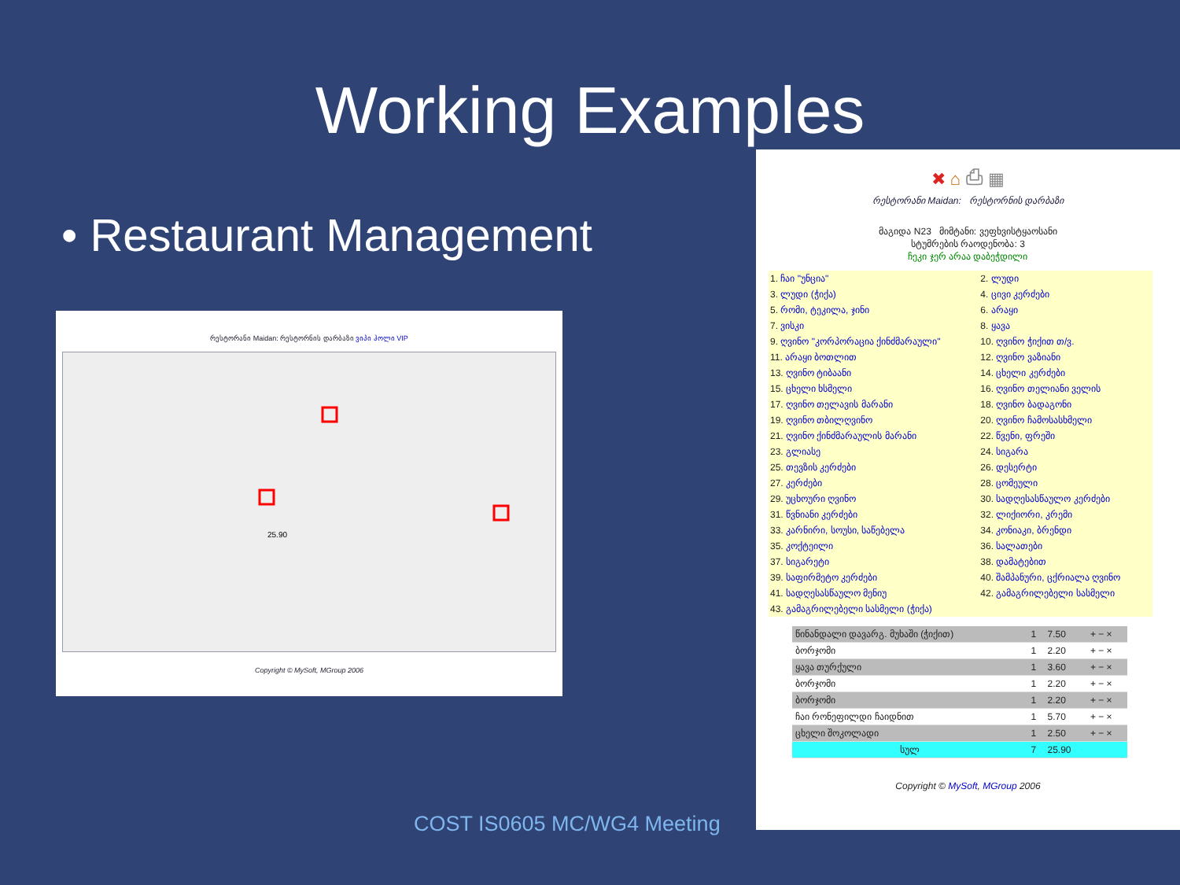Working Examples
• Restaurant Management
რესტორანი Maidan: რესტორნის დარბაზი ვიპი ჰოლი VIP
25.90
Copyright © MySoft, MGroup 2006
✖ ⌂ ⎙ ▦
რესტორანი Maidan: რესტორნის დარბაზი
მაგიდა N23 მიმტანი: ვეფხვისტყაოსანი
სტუმრების რაოდენობა: 3
ჩეკი ჯერ არაა დაბეჭდილი
| 1. ჩაი "უნცია" | 2. ლუდი |
| 3. ლუდი (ჭიქა) | 4. ცივი კერძები |
| 5. რომი, ტეკილა, ჯინი | 6. არაყი |
| 7. ვისკი | 8. ყავა |
| 9. ღვინო "კორპორაცია ქინძმარაული" | 10. ღვინო ჭიქით თ/ვ. |
| 11. არაყი ბოთლით | 12. ღვინო ვაზიანი |
| 13. ღვინო ტიბაანი | 14. ცხელი კერძები |
| 15. ცხელი ხსმელი | 16. ღვინო თელიანი ველის |
| 17. ღვინო თელავის მარანი | 18. ღვინო ბადაგონი |
| 19. ღვინო თბილღვინო | 20. ღვინო ჩამოსასხმელი |
| 21. ღვინო ქინძმარაულის მარანი | 22. წვენი, ფრეში |
| 23. გლიასე | 24. სიგარა |
| 25. თევზის კერძები | 26. დესერტი |
| 27. კერძები | 28. ცომეული |
| 29. უცხოური ღვინო | 30. სადღესასწაულო კერძები |
| 31. წვნიანი კერძები | 32. ლიქიორი, კრემი |
| 33. კარნირი, სოუსი, საწებელა | 34. კონიაკი, ბრენდი |
| 35. კოქტეილი | 36. სალათები |
| 37. სიგარეტი | 38. დამატებით |
| 39. საფირმეტო კერძები | 40. შამპანური, ცქრიალა ღვინო |
| 41. სადღესასწაულო მენიუ | 42. გამაგრილებელი სასმელი |
| 43. გამაგრილებელი სასმელი (ჭიქა) | |
| წინანდალი დავარგ. მუხაში (ჭიქით) | 1 | 7.50 | + − × |
| ბორჯომი | 1 | 2.20 | + − × |
| ყავა თურქული | 1 | 3.60 | + − × |
| ბორჯომი | 1 | 2.20 | + − × |
| ბორჯომი | 1 | 2.20 | + − × |
| ჩაი რონეფილდი ჩაიდნით | 1 | 5.70 | + − × |
| ცხელი შოკოლადი | 1 | 2.50 | + − × |
| სულ | 7 | 25.90 | |
Copyright © MySoft, MGroup 2006
COST IS0605 MC/WG4 Meeting